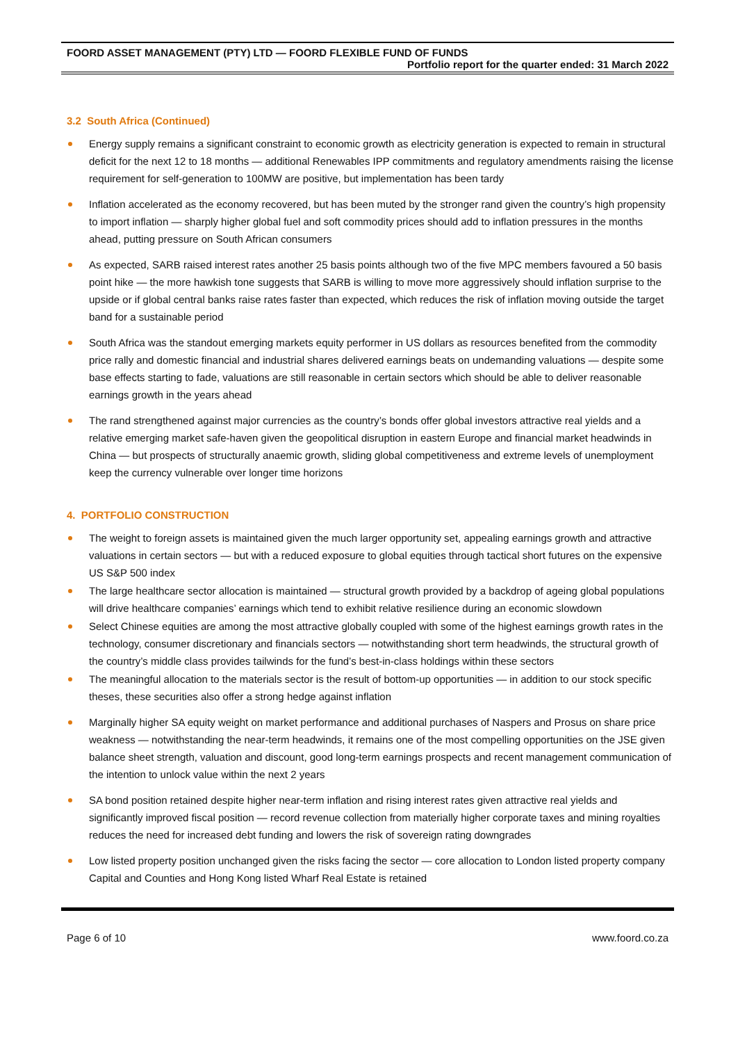FOORD ASSET MANAGEMENT (PTY) LTD — FOORD FLEXIBLE FUND OF FUNDS
Portfolio report for the quarter ended: 31 March 2022
3.2 South Africa (Continued)
Energy supply remains a significant constraint to economic growth as electricity generation is expected to remain in structural deficit for the next 12 to 18 months — additional Renewables IPP commitments and regulatory amendments raising the license requirement for self-generation to 100MW are positive, but implementation has been tardy
Inflation accelerated as the economy recovered, but has been muted by the stronger rand given the country’s high propensity to import inflation — sharply higher global fuel and soft commodity prices should add to inflation pressures in the months ahead, putting pressure on South African consumers
As expected, SARB raised interest rates another 25 basis points although two of the five MPC members favoured a 50 basis point hike — the more hawkish tone suggests that SARB is willing to move more aggressively should inflation surprise to the upside or if global central banks raise rates faster than expected, which reduces the risk of inflation moving outside the target band for a sustainable period
South Africa was the standout emerging markets equity performer in US dollars as resources benefited from the commodity price rally and domestic financial and industrial shares delivered earnings beats on undemanding valuations — despite some base effects starting to fade, valuations are still reasonable in certain sectors which should be able to deliver reasonable earnings growth in the years ahead
The rand strengthened against major currencies as the country’s bonds offer global investors attractive real yields and a relative emerging market safe-haven given the geopolitical disruption in eastern Europe and financial market headwinds in China — but prospects of structurally anaemic growth, sliding global competitiveness and extreme levels of unemployment keep the currency vulnerable over longer time horizons
4. PORTFOLIO CONSTRUCTION
The weight to foreign assets is maintained given the much larger opportunity set, appealing earnings growth and attractive valuations in certain sectors — but with a reduced exposure to global equities through tactical short futures on the expensive US S&P 500 index
The large healthcare sector allocation is maintained — structural growth provided by a backdrop of ageing global populations will drive healthcare companies’ earnings which tend to exhibit relative resilience during an economic slowdown
Select Chinese equities are among the most attractive globally coupled with some of the highest earnings growth rates in the technology, consumer discretionary and financials sectors — notwithstanding short term headwinds, the structural growth of the country’s middle class provides tailwinds for the fund’s best-in-class holdings within these sectors
The meaningful allocation to the materials sector is the result of bottom-up opportunities — in addition to our stock specific theses, these securities also offer a strong hedge against inflation
Marginally higher SA equity weight on market performance and additional purchases of Naspers and Prosus on share price weakness — notwithstanding the near-term headwinds, it remains one of the most compelling opportunities on the JSE given balance sheet strength, valuation and discount, good long-term earnings prospects and recent management communication of the intention to unlock value within the next 2 years
SA bond position retained despite higher near-term inflation and rising interest rates given attractive real yields and significantly improved fiscal position — record revenue collection from materially higher corporate taxes and mining royalties reduces the need for increased debt funding and lowers the risk of sovereign rating downgrades
Low listed property position unchanged given the risks facing the sector — core allocation to London listed property company Capital and Counties and Hong Kong listed Wharf Real Estate is retained
Page 6 of 10 www.foord.co.za